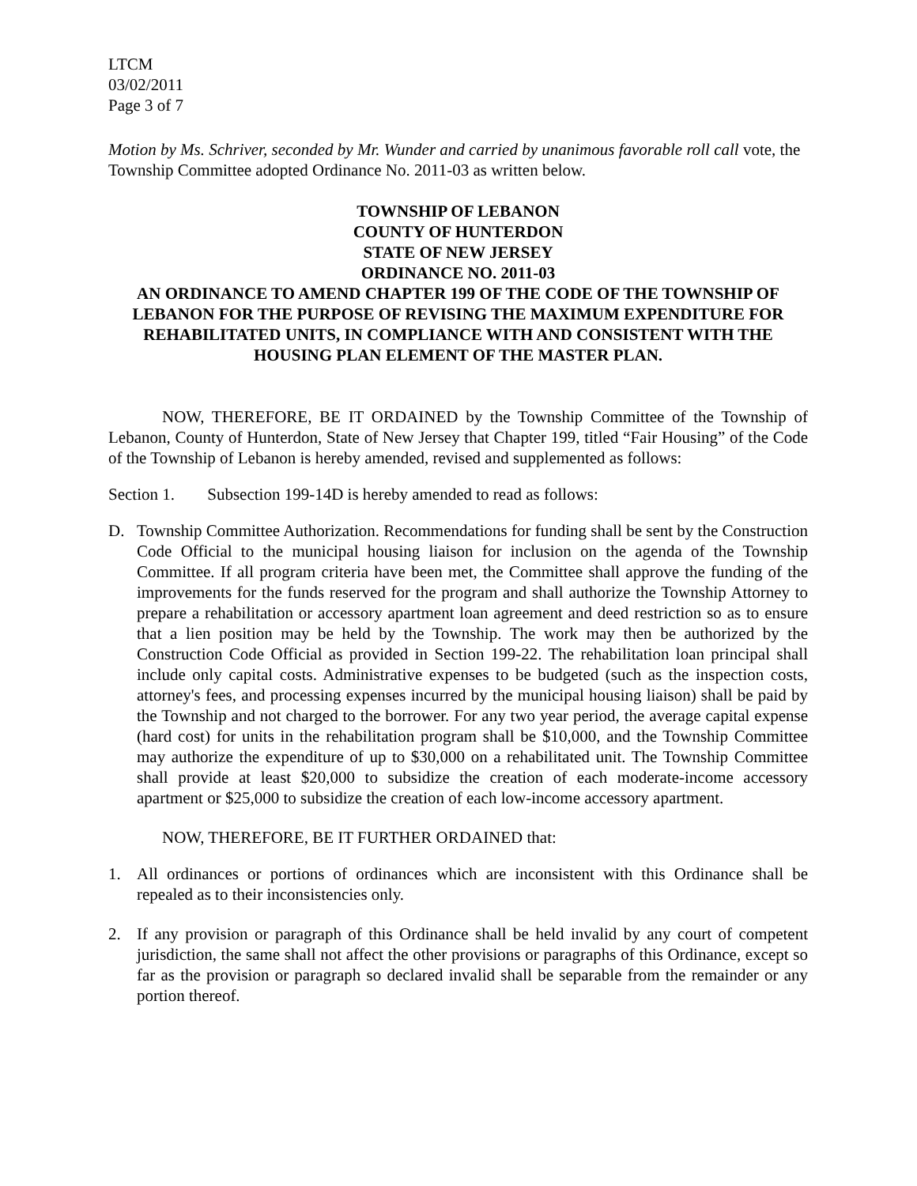LTCM
03/02/2011
Page 3 of 7
Motion by Ms. Schriver, seconded by Mr. Wunder and carried by unanimous favorable roll call vote, the Township Committee adopted Ordinance No. 2011-03 as written below.
TOWNSHIP OF LEBANON
COUNTY OF HUNTERDON
STATE OF NEW JERSEY
ORDINANCE NO. 2011-03
AN ORDINANCE TO AMEND CHAPTER 199 OF THE CODE OF THE TOWNSHIP OF LEBANON FOR THE PURPOSE OF REVISING THE MAXIMUM EXPENDITURE FOR REHABILITATED UNITS, IN COMPLIANCE WITH AND CONSISTENT WITH THE HOUSING PLAN ELEMENT OF THE MASTER PLAN.
NOW, THEREFORE, BE IT ORDAINED by the Township Committee of the Township of Lebanon, County of Hunterdon, State of New Jersey that Chapter 199, titled “Fair Housing” of the Code of the Township of Lebanon is hereby amended, revised and supplemented as follows:
Section 1. Subsection 199-14D is hereby amended to read as follows:
D. Township Committee Authorization. Recommendations for funding shall be sent by the Construction Code Official to the municipal housing liaison for inclusion on the agenda of the Township Committee. If all program criteria have been met, the Committee shall approve the funding of the improvements for the funds reserved for the program and shall authorize the Township Attorney to prepare a rehabilitation or accessory apartment loan agreement and deed restriction so as to ensure that a lien position may be held by the Township. The work may then be authorized by the Construction Code Official as provided in Section 199-22. The rehabilitation loan principal shall include only capital costs. Administrative expenses to be budgeted (such as the inspection costs, attorney's fees, and processing expenses incurred by the municipal housing liaison) shall be paid by the Township and not charged to the borrower. For any two year period, the average capital expense (hard cost) for units in the rehabilitation program shall be $10,000, and the Township Committee may authorize the expenditure of up to $30,000 on a rehabilitated unit. The Township Committee shall provide at least $20,000 to subsidize the creation of each moderate-income accessory apartment or $25,000 to subsidize the creation of each low-income accessory apartment.
NOW, THEREFORE, BE IT FURTHER ORDAINED that:
1. All ordinances or portions of ordinances which are inconsistent with this Ordinance shall be repealed as to their inconsistencies only.
2. If any provision or paragraph of this Ordinance shall be held invalid by any court of competent jurisdiction, the same shall not affect the other provisions or paragraphs of this Ordinance, except so far as the provision or paragraph so declared invalid shall be separable from the remainder or any portion thereof.